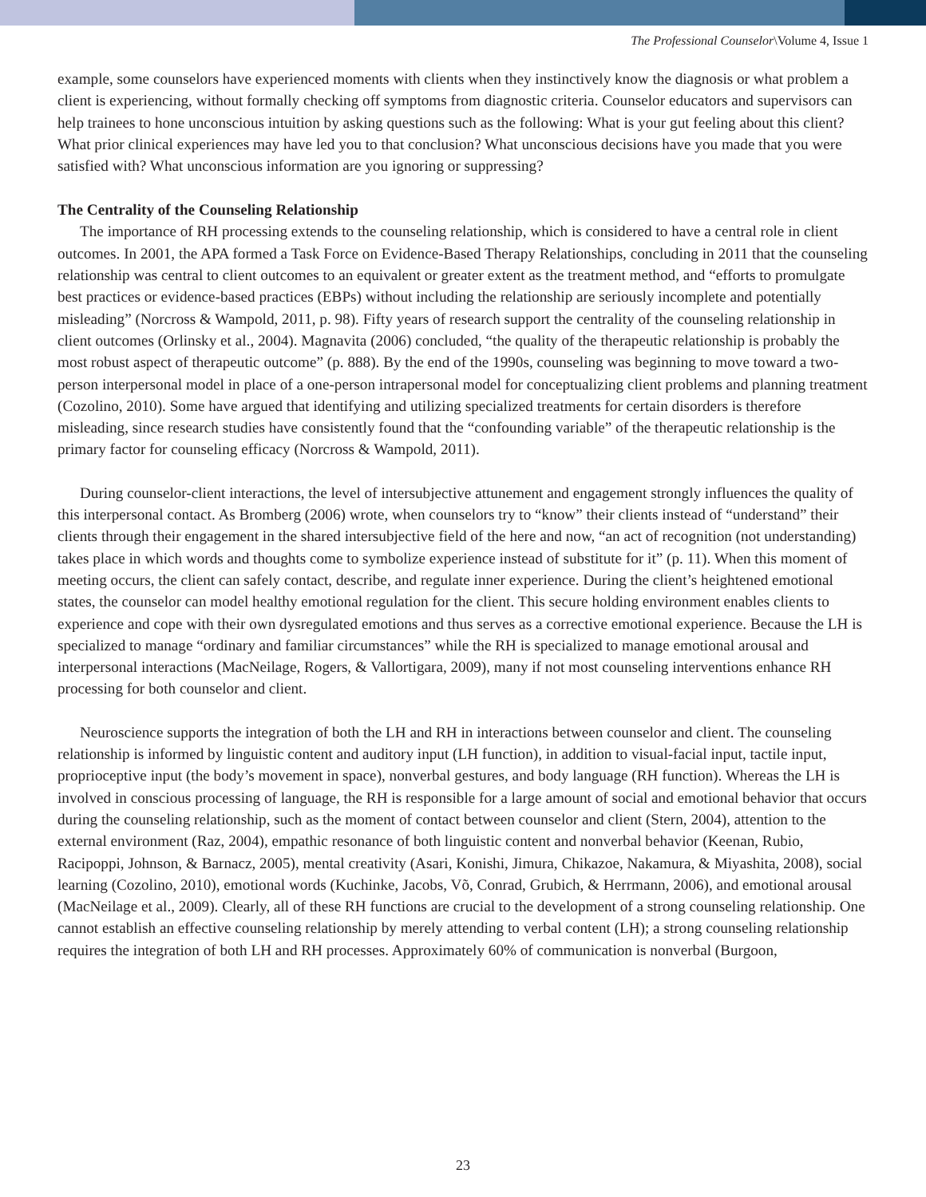The Professional Counselor\Volume 4, Issue 1
example, some counselors have experienced moments with clients when they instinctively know the diagnosis or what problem a client is experiencing, without formally checking off symptoms from diagnostic criteria. Counselor educators and supervisors can help trainees to hone unconscious intuition by asking questions such as the following: What is your gut feeling about this client? What prior clinical experiences may have led you to that conclusion? What unconscious decisions have you made that you were satisfied with? What unconscious information are you ignoring or suppressing?
The Centrality of the Counseling Relationship
The importance of RH processing extends to the counseling relationship, which is considered to have a central role in client outcomes. In 2001, the APA formed a Task Force on Evidence-Based Therapy Relationships, concluding in 2011 that the counseling relationship was central to client outcomes to an equivalent or greater extent as the treatment method, and “efforts to promulgate best practices or evidence-based practices (EBPs) without including the relationship are seriously incomplete and potentially misleading” (Norcross & Wampold, 2011, p. 98). Fifty years of research support the centrality of the counseling relationship in client outcomes (Orlinsky et al., 2004). Magnavita (2006) concluded, “the quality of the therapeutic relationship is probably the most robust aspect of therapeutic outcome” (p. 888). By the end of the 1990s, counseling was beginning to move toward a two-person interpersonal model in place of a one-person intrapersonal model for conceptualizing client problems and planning treatment (Cozolino, 2010). Some have argued that identifying and utilizing specialized treatments for certain disorders is therefore misleading, since research studies have consistently found that the “confounding variable” of the therapeutic relationship is the primary factor for counseling efficacy (Norcross & Wampold, 2011).
During counselor-client interactions, the level of intersubjective attunement and engagement strongly influences the quality of this interpersonal contact. As Bromberg (2006) wrote, when counselors try to “know” their clients instead of “understand” their clients through their engagement in the shared intersubjective field of the here and now, “an act of recognition (not understanding) takes place in which words and thoughts come to symbolize experience instead of substitute for it” (p. 11). When this moment of meeting occurs, the client can safely contact, describe, and regulate inner experience. During the client’s heightened emotional states, the counselor can model healthy emotional regulation for the client. This secure holding environment enables clients to experience and cope with their own dysregulated emotions and thus serves as a corrective emotional experience. Because the LH is specialized to manage “ordinary and familiar circumstances” while the RH is specialized to manage emotional arousal and interpersonal interactions (MacNeilage, Rogers, & Vallortigara, 2009), many if not most counseling interventions enhance RH processing for both counselor and client.
Neuroscience supports the integration of both the LH and RH in interactions between counselor and client. The counseling relationship is informed by linguistic content and auditory input (LH function), in addition to visual-facial input, tactile input, proprioceptive input (the body’s movement in space), nonverbal gestures, and body language (RH function). Whereas the LH is involved in conscious processing of language, the RH is responsible for a large amount of social and emotional behavior that occurs during the counseling relationship, such as the moment of contact between counselor and client (Stern, 2004), attention to the external environment (Raz, 2004), empathic resonance of both linguistic content and nonverbal behavior (Keenan, Rubio, Racipoppi, Johnson, & Barnacz, 2005), mental creativity (Asari, Konishi, Jimura, Chikazoe, Nakamura, & Miyashita, 2008), social learning (Cozolino, 2010), emotional words (Kuchinke, Jacobs, Võ, Conrad, Grubich, & Herrmann, 2006), and emotional arousal (MacNeilage et al., 2009). Clearly, all of these RH functions are crucial to the development of a strong counseling relationship. One cannot establish an effective counseling relationship by merely attending to verbal content (LH); a strong counseling relationship requires the integration of both LH and RH processes. Approximately 60% of communication is nonverbal (Burgoon,
23